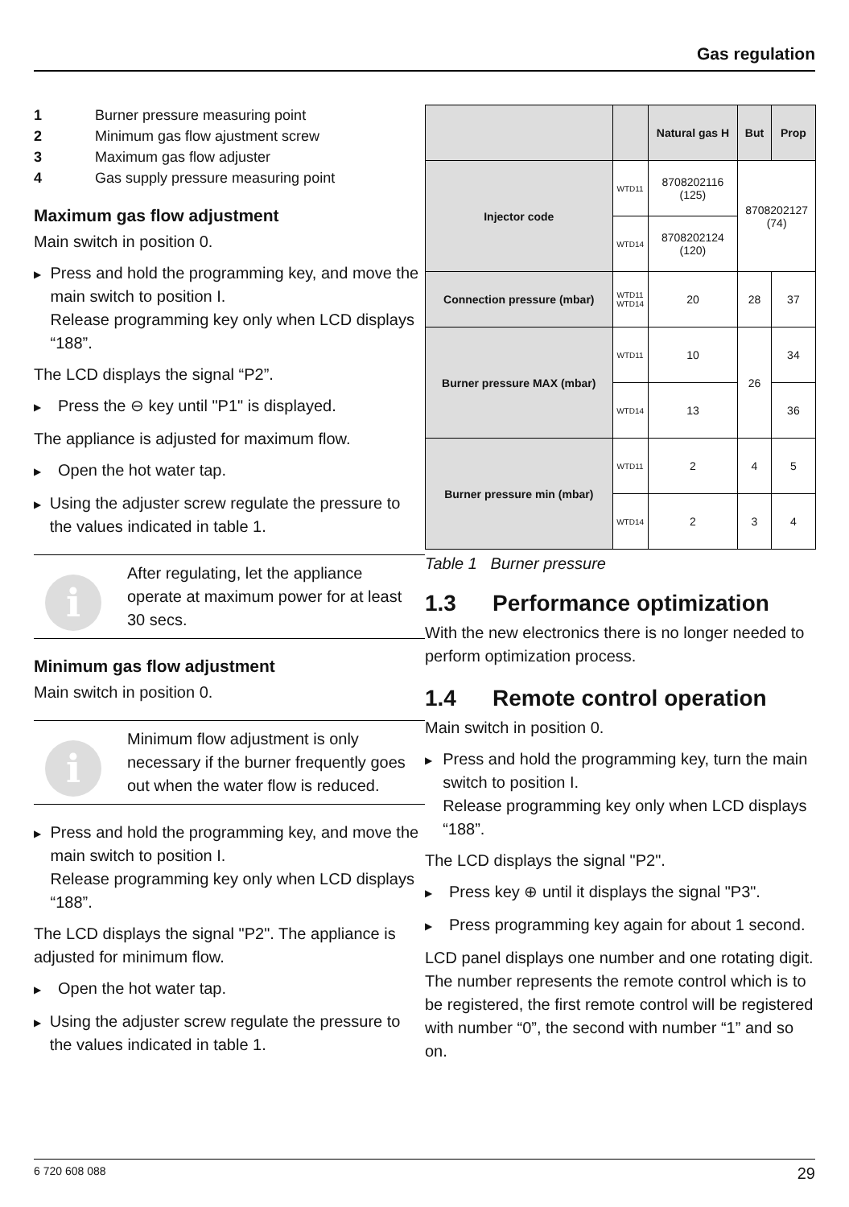Gas regulation
1 Burner pressure measuring point
2 Minimum gas flow ajustment screw
3 Maximum gas flow adjuster
4 Gas supply pressure measuring point
Maximum gas flow adjustment
Main switch in position 0.
▶
Press and hold the programming key, and move the main switch to position I.
Release programming key only when LCD displays “188”.
The LCD displays the signal “P2”.
▶
Press the ⊖ key until "P1" is displayed.
The appliance is adjusted for maximum flow.
▶
Open the hot water tap.
▶
Using the adjuster screw regulate the pressure to the values indicated in table 1.
i
After regulating, let the appliance operate at maximum power for at least 30 secs.
Minimum gas flow adjustment
Main switch in position 0.
i
Minimum flow adjustment is only necessary if the burner frequently goes out when the water flow is reduced.
▶
Press and hold the programming key, and move the main switch to position I.
Release programming key only when LCD displays “188”.
The LCD displays the signal "P2". The appliance is adjusted for minimum flow.
▶
Open the hot water tap.
▶
Using the adjuster screw regulate the pressure to the values indicated in table 1.
| | | Natural gas H | But | Prop |
| --- | --- | --- | --- | --- |
| Injector code | WTD11 | 8708202116 (125) | 8708202127 (74) | |
| | WTD14 | 8708202124 (120) | | |
| Connection pressure (mbar) | WTD11 WTD14 | 20 | 28 | 37 |
| Burner pressure MAX (mbar) | WTD11 | 10 | 26 | 34 |
| | WTD14 | 13 | | 36 |
| Burner pressure min (mbar) | WTD11 | 2 | 4 | 5 |
| | WTD14 | 2 | 3 | 4 |
Table 1 Burner pressure
1.3 Performance optimization
With the new electronics there is no longer needed to perform optimization process.
1.4 Remote control operation
Main switch in position 0.
▶
Press and hold the programming key, turn the main switch to position I.
Release programming key only when LCD displays “188”.
The LCD displays the signal "P2".
▶
Press key ⊕ until it displays the signal "P3".
▶
Press programming key again for about 1 second.
LCD panel displays one number and one rotating digit. The number represents the remote control which is to be registered, the first remote control will be registered with number “0”, the second with number “1” and so on.
6 720 608 088 29